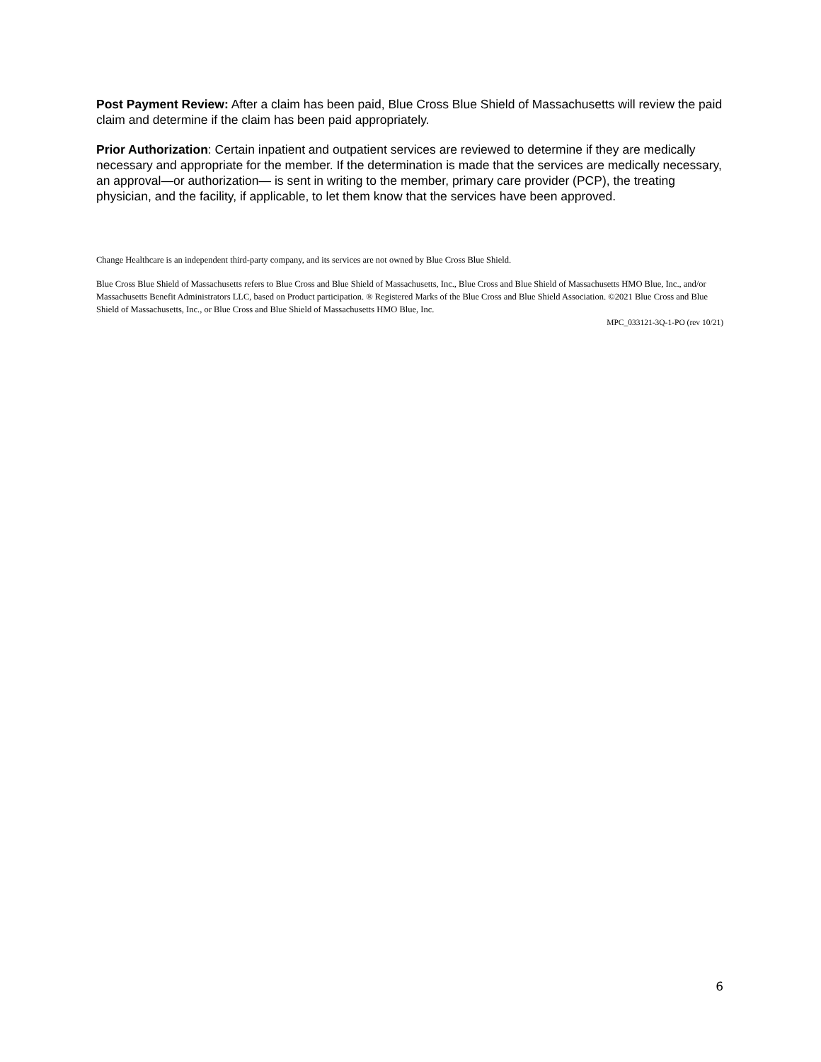Post Payment Review: After a claim has been paid, Blue Cross Blue Shield of Massachusetts will review the paid claim and determine if the claim has been paid appropriately.
Prior Authorization: Certain inpatient and outpatient services are reviewed to determine if they are medically necessary and appropriate for the member. If the determination is made that the services are medically necessary, an approval—or authorization— is sent in writing to the member, primary care provider (PCP), the treating physician, and the facility, if applicable, to let them know that the services have been approved.
Change Healthcare is an independent third-party company, and its services are not owned by Blue Cross Blue Shield.
Blue Cross Blue Shield of Massachusetts refers to Blue Cross and Blue Shield of Massachusetts, Inc., Blue Cross and Blue Shield of Massachusetts HMO Blue, Inc., and/or Massachusetts Benefit Administrators LLC, based on Product participation. ® Registered Marks of the Blue Cross and Blue Shield Association. ©2021 Blue Cross and Blue Shield of Massachusetts, Inc., or Blue Cross and Blue Shield of Massachusetts HMO Blue, Inc.
MPC_033121-3Q-1-PO (rev 10/21)
6